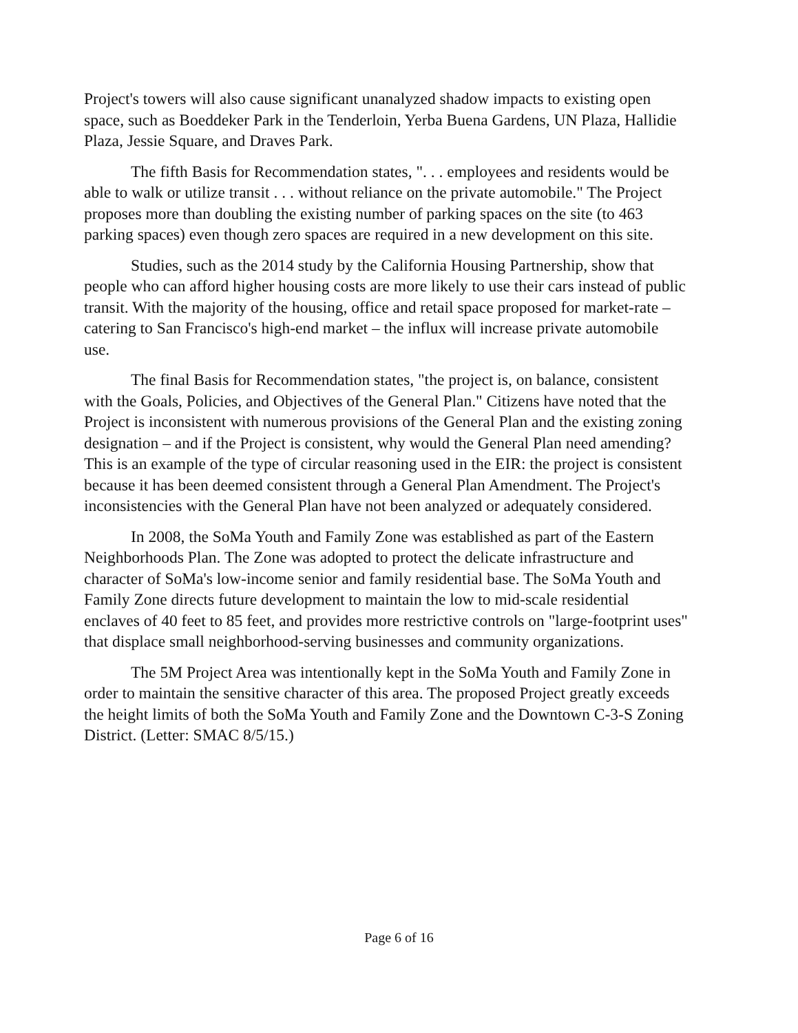Project's towers will also cause significant unanalyzed shadow impacts to existing open space, such as Boeddeker Park in the Tenderloin, Yerba Buena Gardens, UN Plaza, Hallidie Plaza, Jessie Square, and Draves Park.
The fifth Basis for Recommendation states, ". . . employees and residents would be able to walk or utilize transit . . . without reliance on the private automobile." The Project proposes more than doubling the existing number of parking spaces on the site (to 463 parking spaces) even though zero spaces are required in a new development on this site.
Studies, such as the 2014 study by the California Housing Partnership, show that people who can afford higher housing costs are more likely to use their cars instead of public transit. With the majority of the housing, office and retail space proposed for market-rate – catering to San Francisco's high-end market – the influx will increase private automobile use.
The final Basis for Recommendation states, "the project is, on balance, consistent with the Goals, Policies, and Objectives of the General Plan." Citizens have noted that the Project is inconsistent with numerous provisions of the General Plan and the existing zoning designation – and if the Project is consistent, why would the General Plan need amending? This is an example of the type of circular reasoning used in the EIR: the project is consistent because it has been deemed consistent through a General Plan Amendment. The Project's inconsistencies with the General Plan have not been analyzed or adequately considered.
In 2008, the SoMa Youth and Family Zone was established as part of the Eastern Neighborhoods Plan. The Zone was adopted to protect the delicate infrastructure and character of SoMa's low-income senior and family residential base. The SoMa Youth and Family Zone directs future development to maintain the low to mid-scale residential enclaves of 40 feet to 85 feet, and provides more restrictive controls on "large-footprint uses" that displace small neighborhood-serving businesses and community organizations.
The 5M Project Area was intentionally kept in the SoMa Youth and Family Zone in order to maintain the sensitive character of this area. The proposed Project greatly exceeds the height limits of both the SoMa Youth and Family Zone and the Downtown C-3-S Zoning District. (Letter: SMAC 8/5/15.)
Page 6 of 16